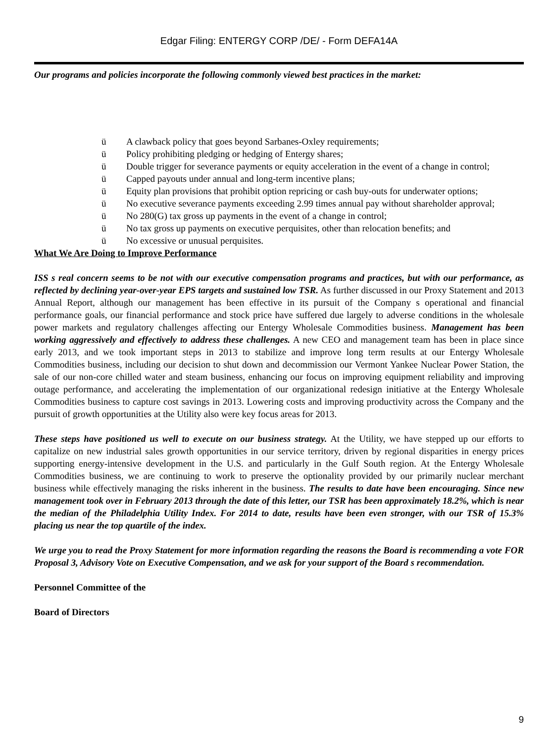Edgar Filing: ENTERGY CORP /DE/ - Form DEFA14A
Our programs and policies incorporate the following commonly viewed best practices in the market:
ü A clawback policy that goes beyond Sarbanes-Oxley requirements;
ü Policy prohibiting pledging or hedging of Entergy shares;
ü Double trigger for severance payments or equity acceleration in the event of a change in control;
ü Capped payouts under annual and long-term incentive plans;
ü Equity plan provisions that prohibit option repricing or cash buy-outs for underwater options;
ü No executive severance payments exceeding 2.99 times annual pay without shareholder approval;
ü No 280(G) tax gross up payments in the event of a change in control;
ü No tax gross up payments on executive perquisites, other than relocation benefits; and
ü No excessive or unusual perquisites.
What We Are Doing to Improve Performance
ISS s real concern seems to be not with our executive compensation programs and practices, but with our performance, as reflected by declining year-over-year EPS targets and sustained low TSR. As further discussed in our Proxy Statement and 2013 Annual Report, although our management has been effective in its pursuit of the Company s operational and financial performance goals, our financial performance and stock price have suffered due largely to adverse conditions in the wholesale power markets and regulatory challenges affecting our Entergy Wholesale Commodities business. Management has been working aggressively and effectively to address these challenges. A new CEO and management team has been in place since early 2013, and we took important steps in 2013 to stabilize and improve long term results at our Entergy Wholesale Commodities business, including our decision to shut down and decommission our Vermont Yankee Nuclear Power Station, the sale of our non-core chilled water and steam business, enhancing our focus on improving equipment reliability and improving outage performance, and accelerating the implementation of our organizational redesign initiative at the Entergy Wholesale Commodities business to capture cost savings in 2013. Lowering costs and improving productivity across the Company and the pursuit of growth opportunities at the Utility also were key focus areas for 2013.
These steps have positioned us well to execute on our business strategy. At the Utility, we have stepped up our efforts to capitalize on new industrial sales growth opportunities in our service territory, driven by regional disparities in energy prices supporting energy-intensive development in the U.S. and particularly in the Gulf South region. At the Entergy Wholesale Commodities business, we are continuing to work to preserve the optionality provided by our primarily nuclear merchant business while effectively managing the risks inherent in the business. The results to date have been encouraging. Since new management took over in February 2013 through the date of this letter, our TSR has been approximately 18.2%, which is near the median of the Philadelphia Utility Index. For 2014 to date, results have been even stronger, with our TSR of 15.3% placing us near the top quartile of the index.
We urge you to read the Proxy Statement for more information regarding the reasons the Board is recommending a vote FOR Proposal 3, Advisory Vote on Executive Compensation, and we ask for your support of the Board s recommendation.
Personnel Committee of the
Board of Directors
9